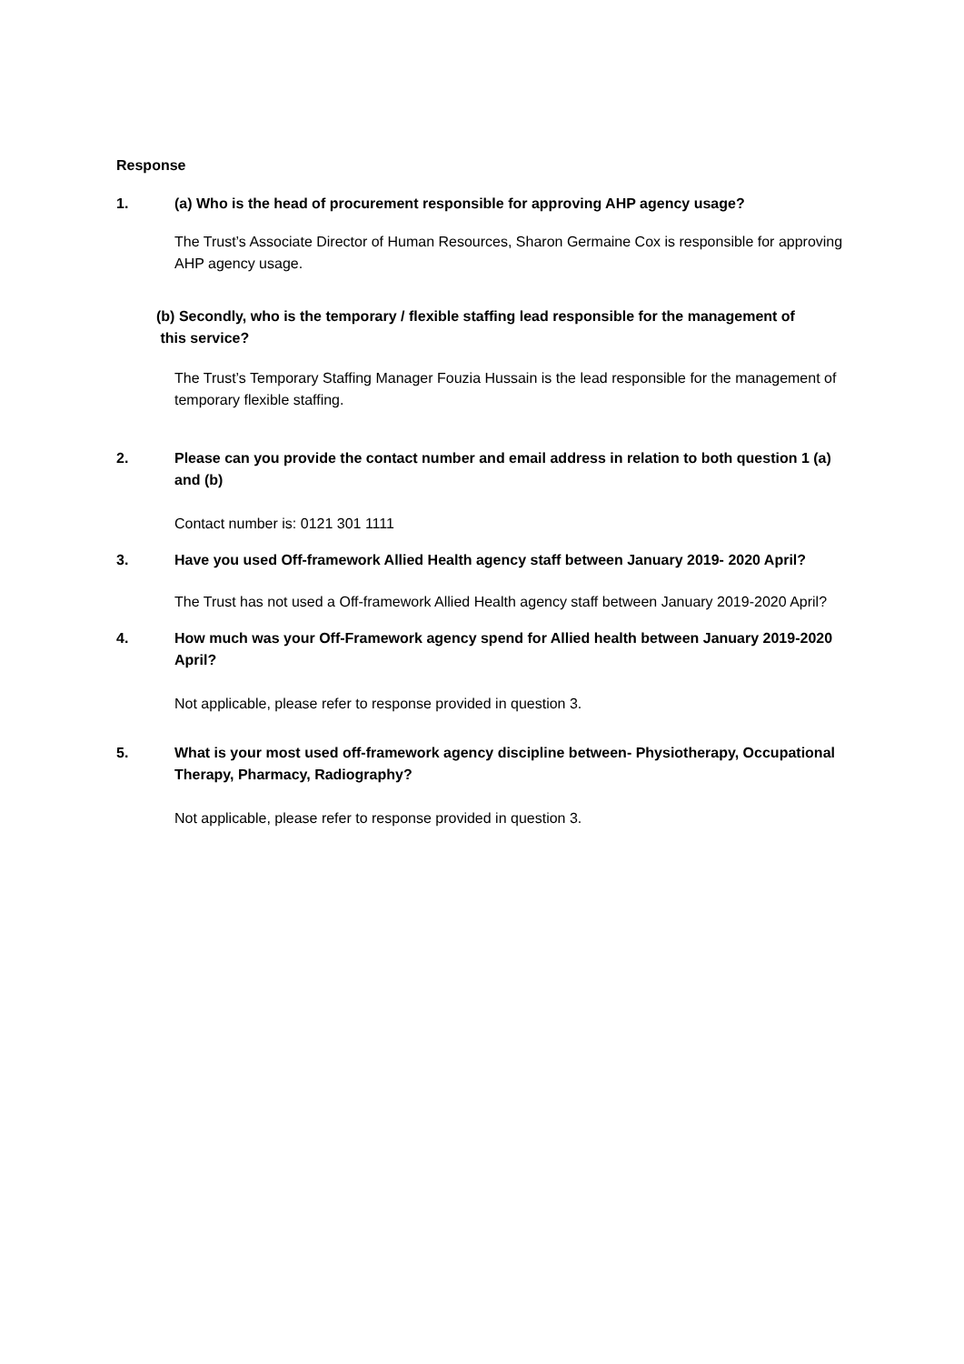Response
1. (a) Who is the head of procurement responsible for approving AHP agency usage?
The Trust’s Associate Director of Human Resources, Sharon Germaine Cox is responsible for approving AHP agency usage.
(b) Secondly, who is the temporary / flexible staffing lead responsible for the management of
this service?
The Trust’s Temporary Staffing Manager Fouzia Hussain is the lead responsible for the management of temporary flexible staffing.
2. Please can you provide the contact number and email address in relation to both question 1 (a) and (b)
Contact number is: 0121 301 1111
3. Have you used Off-framework Allied Health agency staff between January 2019- 2020 April?
The Trust has not used a Off-framework Allied Health agency staff between January 2019-2020 April?
4. How much was your Off-Framework agency spend for Allied health between January 2019-2020 April?
Not applicable, please refer to response provided in question 3.
5. What is your most used off-framework agency discipline between- Physiotherapy, Occupational Therapy, Pharmacy, Radiography?
Not applicable, please refer to response provided in question 3.